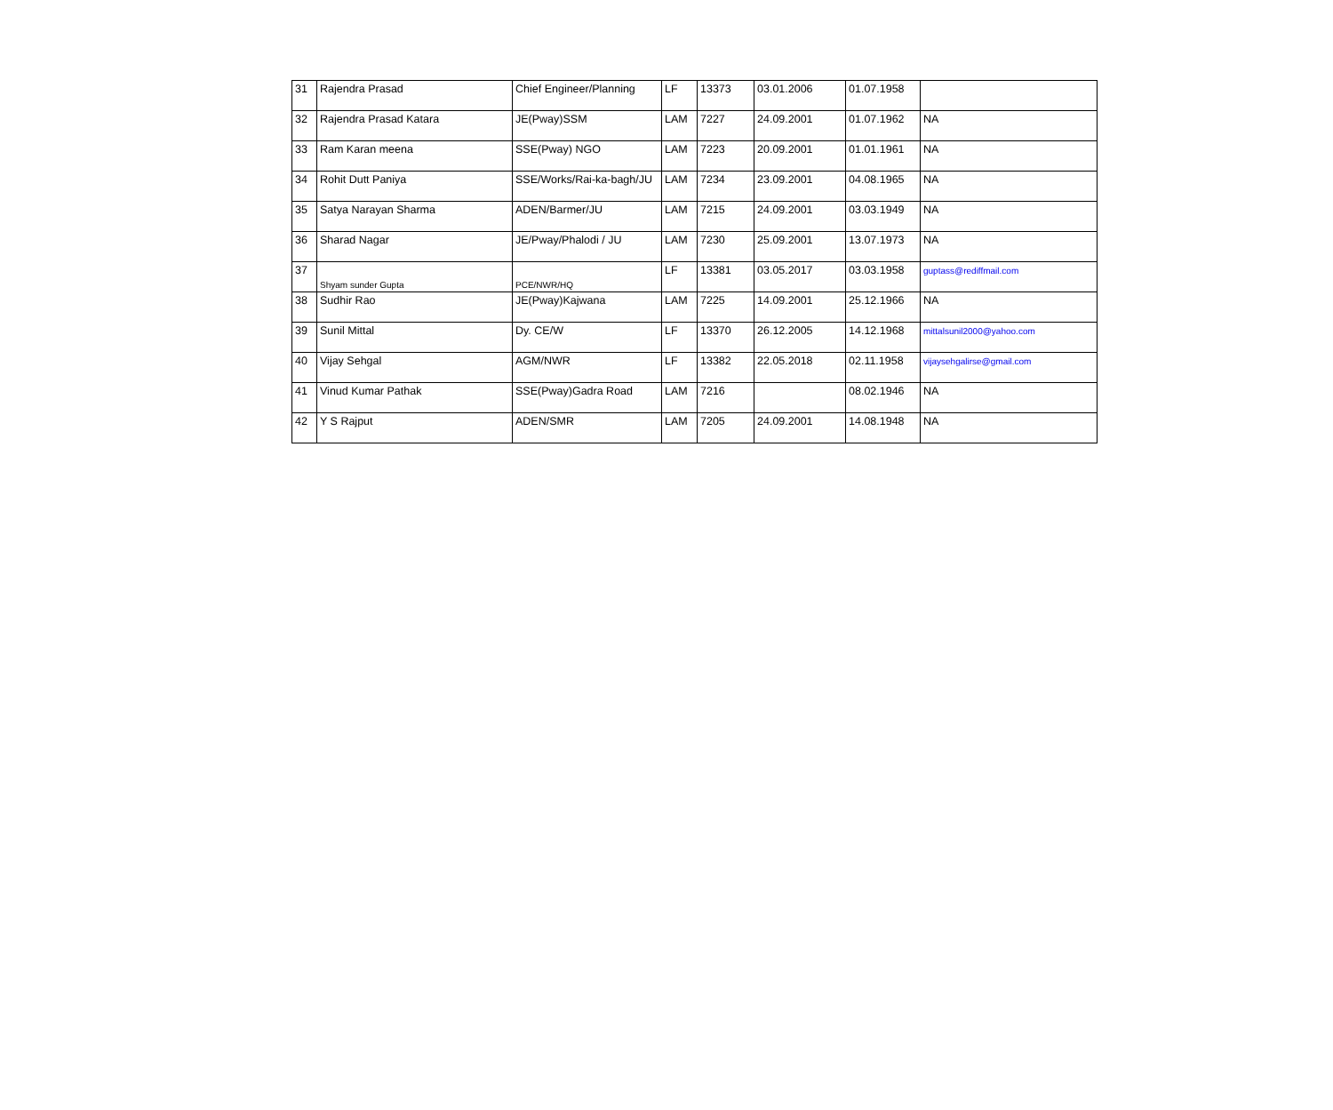| 31 | Rajendra Prasad | Chief Engineer/Planning | LF | 13373 | 03.01.2006 | 01.07.1958 | |
| 32 | Rajendra Prasad Katara | JE(Pway)SSM | LAM | 7227 | 24.09.2001 | 01.07.1962 | NA |
| 33 | Ram Karan meena | SSE(Pway) NGO | LAM | 7223 | 20.09.2001 | 01.01.1961 | NA |
| 34 | Rohit Dutt Paniya | SSE/Works/Rai-ka-bagh/JU | LAM | 7234 | 23.09.2001 | 04.08.1965 | NA |
| 35 | Satya Narayan Sharma | ADEN/Barmer/JU | LAM | 7215 | 24.09.2001 | 03.03.1949 | NA |
| 36 | Sharad Nagar | JE/Pway/Phalodi / JU | LAM | 7230 | 25.09.2001 | 13.07.1973 | NA |
| 37 | Shyam sunder Gupta | PCE/NWR/HQ | LF | 13381 | 03.05.2017 | 03.03.1958 | guptass@rediffmail.com |
| 38 | Sudhir Rao | JE(Pway)Kajwana | LAM | 7225 | 14.09.2001 | 25.12.1966 | NA |
| 39 | Sunil Mittal | Dy. CE/W | LF | 13370 | 26.12.2005 | 14.12.1968 | mittalsunil2000@yahoo.com |
| 40 | Vijay Sehgal | AGM/NWR | LF | 13382 | 22.05.2018 | 02.11.1958 | vijaysehgalirse@gmail.com |
| 41 | Vinud Kumar Pathak | SSE(Pway)Gadra Road | LAM | 7216 | | 08.02.1946 | NA |
| 42 | Y S Rajput | ADEN/SMR | LAM | 7205 | 24.09.2001 | 14.08.1948 | NA |